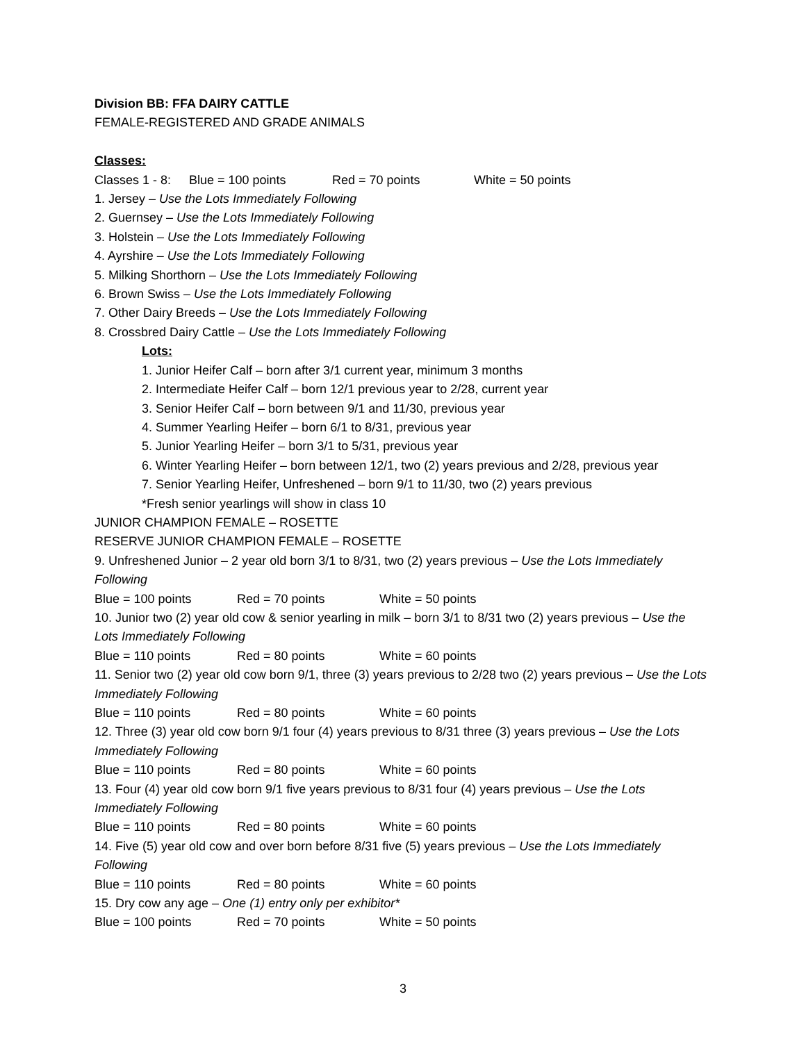Division BB: FFA DAIRY CATTLE
FEMALE-REGISTERED AND GRADE ANIMALS
Classes:
Classes 1 - 8: Blue = 100 points Red = 70 points White = 50 points
1. Jersey – Use the Lots Immediately Following
2. Guernsey – Use the Lots Immediately Following
3. Holstein – Use the Lots Immediately Following
4. Ayrshire – Use the Lots Immediately Following
5. Milking Shorthorn – Use the Lots Immediately Following
6. Brown Swiss – Use the Lots Immediately Following
7. Other Dairy Breeds – Use the Lots Immediately Following
8. Crossbred Dairy Cattle – Use the Lots Immediately Following
Lots:
1. Junior Heifer Calf – born after 3/1 current year, minimum 3 months
2. Intermediate Heifer Calf – born 12/1 previous year to 2/28, current year
3. Senior Heifer Calf – born between 9/1 and 11/30, previous year
4. Summer Yearling Heifer – born 6/1 to 8/31, previous year
5. Junior Yearling Heifer – born 3/1 to 5/31, previous year
6. Winter Yearling Heifer – born between 12/1, two (2) years previous and 2/28, previous year
7. Senior Yearling Heifer, Unfreshened – born 9/1 to 11/30, two (2) years previous
*Fresh senior yearlings will show in class 10
JUNIOR CHAMPION FEMALE – ROSETTE
RESERVE JUNIOR CHAMPION FEMALE – ROSETTE
9. Unfreshened Junior – 2 year old born 3/1 to 8/31, two (2) years previous – Use the Lots Immediately Following
Blue = 100 points Red = 70 points White = 50 points
10. Junior two (2) year old cow & senior yearling in milk – born 3/1 to 8/31 two (2) years previous – Use the Lots Immediately Following
Blue = 110 points Red = 80 points White = 60 points
11. Senior two (2) year old cow born 9/1, three (3) years previous to 2/28 two (2) years previous – Use the Lots Immediately Following
Blue = 110 points Red = 80 points White = 60 points
12. Three (3) year old cow born 9/1 four (4) years previous to 8/31 three (3) years previous – Use the Lots Immediately Following
Blue = 110 points Red = 80 points White = 60 points
13. Four (4) year old cow born 9/1 five years previous to 8/31 four (4) years previous – Use the Lots Immediately Following
Blue = 110 points Red = 80 points White = 60 points
14. Five (5) year old cow and over born before 8/31 five (5) years previous – Use the Lots Immediately Following
Blue = 110 points Red = 80 points White = 60 points
15. Dry cow any age – One (1) entry only per exhibitor*
Blue = 100 points Red = 70 points White = 50 points
3